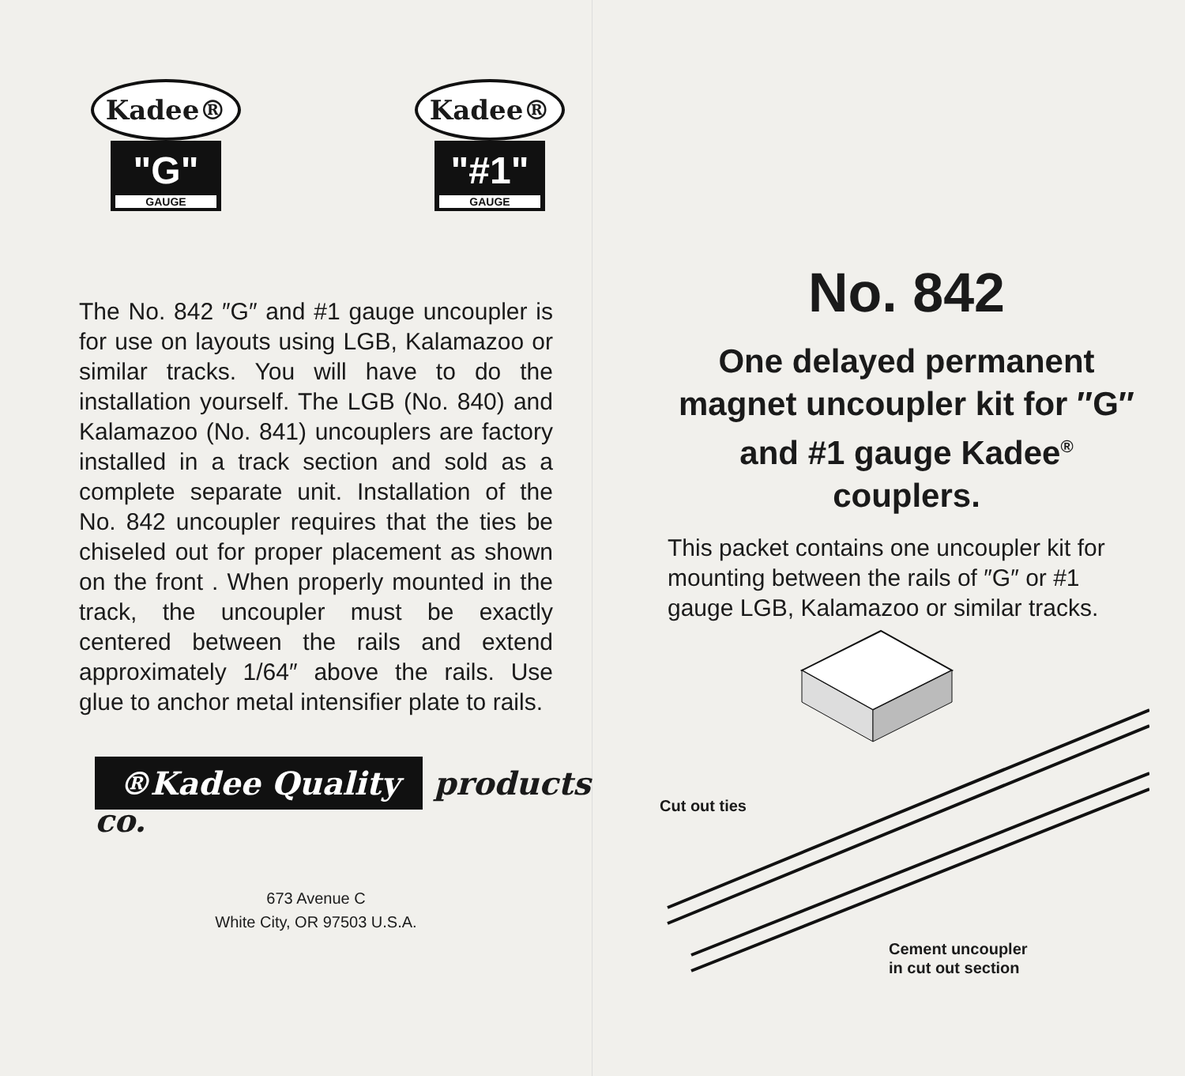Kadee®
"G"
GAUGE
Kadee®
"#1"
GAUGE
The No. 842 ″G″ and #1 gauge uncoupler is for use on layouts using LGB, Kalamazoo or similar tracks. You will have to do the installation yourself. The LGB (No. 840) and Kalamazoo (No. 841) uncouplers are factory installed in a track section and sold as a complete separate unit. Installation of the No. 842 uncoupler requires that the ties be chiseled out for proper placement as shown on the front . When properly mounted in the track, the uncoupler must be exactly centered between the rails and extend approximately 1/64″ above the rails. Use glue to anchor metal intensifier plate to rails.
®Kadee Quality products co.
673 Avenue C
White City, OR 97503 U.S.A.
No. 842
One delayed permanent magnet uncoupler kit for ″G″ and #1 gauge Kadee<sup>®</sup> couplers.
This packet contains one uncoupler kit for mounting between the rails of ″G″ or #1 gauge LGB, Kalamazoo or similar tracks.
Cut out ties
Cement uncoupler
in cut out section